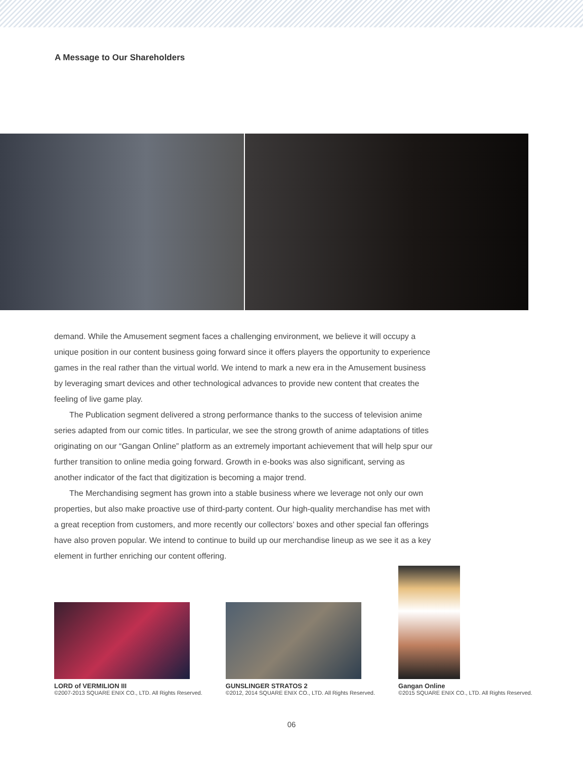A Message to Our Shareholders
demand. While the Amusement segment faces a challenging environment, we believe it will occupy a unique position in our content business going forward since it offers players the opportunity to experience games in the real rather than the virtual world. We intend to mark a new era in the Amusement business by leveraging smart devices and other technological advances to provide new content that creates the feeling of live game play.
The Publication segment delivered a strong performance thanks to the success of television anime series adapted from our comic titles. In particular, we see the strong growth of anime adaptations of titles originating on our “Gangan Online” platform as an extremely important achievement that will help spur our further transition to online media going forward. Growth in e-books was also significant, serving as another indicator of the fact that digitization is becoming a major trend.
The Merchandising segment has grown into a stable business where we leverage not only our own properties, but also make proactive use of third-party content. Our high-quality merchandise has met with a great reception from customers, and more recently our collectors’ boxes and other special fan offerings have also proven popular. We intend to continue to build up our merchandise lineup as we see it as a key element in further enriching our content offering.
LORD of VERMILION III
©2007-2013 SQUARE ENIX CO., LTD. All Rights Reserved.
GUNSLINGER STRATOS 2
©2012, 2014 SQUARE ENIX CO., LTD. All Rights Reserved.
Gangan Online
©2015 SQUARE ENIX CO., LTD. All Rights Reserved.
06